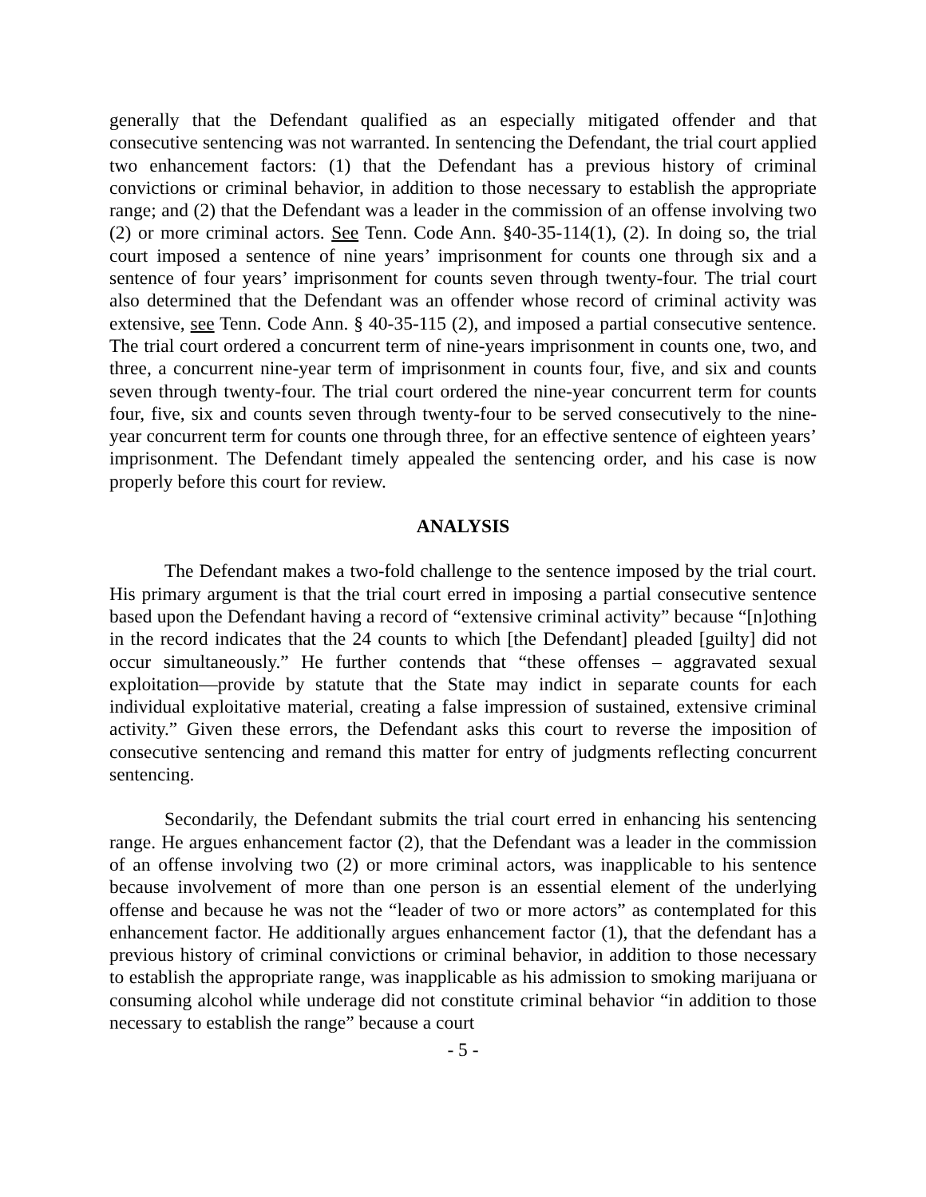generally that the Defendant qualified as an especially mitigated offender and that consecutive sentencing was not warranted. In sentencing the Defendant, the trial court applied two enhancement factors: (1) that the Defendant has a previous history of criminal convictions or criminal behavior, in addition to those necessary to establish the appropriate range; and (2) that the Defendant was a leader in the commission of an offense involving two (2) or more criminal actors. See Tenn. Code Ann. §40-35-114(1), (2). In doing so, the trial court imposed a sentence of nine years’ imprisonment for counts one through six and a sentence of four years’ imprisonment for counts seven through twenty-four. The trial court also determined that the Defendant was an offender whose record of criminal activity was extensive, see Tenn. Code Ann. § 40-35-115 (2), and imposed a partial consecutive sentence. The trial court ordered a concurrent term of nine-years imprisonment in counts one, two, and three, a concurrent nine-year term of imprisonment in counts four, five, and six and counts seven through twenty-four. The trial court ordered the nine-year concurrent term for counts four, five, six and counts seven through twenty-four to be served consecutively to the nine-year concurrent term for counts one through three, for an effective sentence of eighteen years’ imprisonment. The Defendant timely appealed the sentencing order, and his case is now properly before this court for review.
ANALYSIS
The Defendant makes a two-fold challenge to the sentence imposed by the trial court. His primary argument is that the trial court erred in imposing a partial consecutive sentence based upon the Defendant having a record of “extensive criminal activity” because “[n]othing in the record indicates that the 24 counts to which [the Defendant] pleaded [guilty] did not occur simultaneously.” He further contends that “these offenses – aggravated sexual exploitation—provide by statute that the State may indict in separate counts for each individual exploitative material, creating a false impression of sustained, extensive criminal activity.” Given these errors, the Defendant asks this court to reverse the imposition of consecutive sentencing and remand this matter for entry of judgments reflecting concurrent sentencing.
Secondarily, the Defendant submits the trial court erred in enhancing his sentencing range. He argues enhancement factor (2), that the Defendant was a leader in the commission of an offense involving two (2) or more criminal actors, was inapplicable to his sentence because involvement of more than one person is an essential element of the underlying offense and because he was not the “leader of two or more actors” as contemplated for this enhancement factor. He additionally argues enhancement factor (1), that the defendant has a previous history of criminal convictions or criminal behavior, in addition to those necessary to establish the appropriate range, was inapplicable as his admission to smoking marijuana or consuming alcohol while underage did not constitute criminal behavior “in addition to those necessary to establish the range” because a court
- 5 -